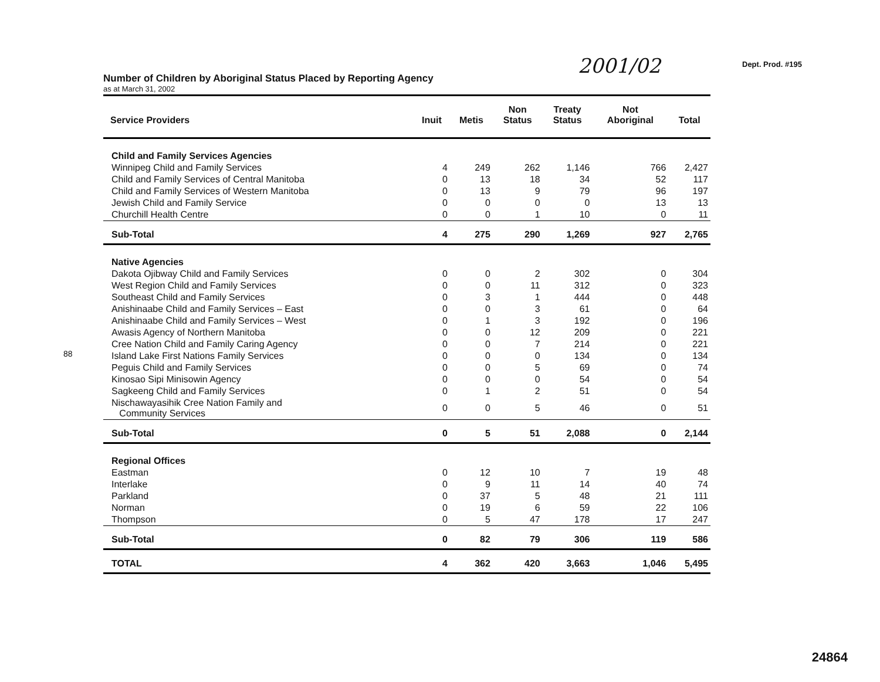2001/02 Dept. Prod. #195
88
Number of Children by Aboriginal Status Placed by Reporting Agency
as at March 31, 2002
| Service Providers | Inuit | Metis | Non Status | Treaty Status | Not Aboriginal | Total |
| --- | --- | --- | --- | --- | --- | --- |
| Child and Family Services Agencies | | | | | | |
| Winnipeg Child and Family Services | 4 | 249 | 262 | 1,146 | 766 | 2,427 |
| Child and Family Services of Central Manitoba | 0 | 13 | 18 | 34 | 52 | 117 |
| Child and Family Services of Western Manitoba | 0 | 13 | 9 | 79 | 96 | 197 |
| Jewish Child and Family Service | 0 | 0 | 0 | 0 | 13 | 13 |
| Churchill Health Centre | 0 | 0 | 1 | 10 | 0 | 11 |
| Sub-Total | 4 | 275 | 290 | 1,269 | 927 | 2,765 |
| Native Agencies | | | | | | |
| Dakota Ojibway Child and Family Services | 0 | 0 | 2 | 302 | 0 | 304 |
| West Region Child and Family Services | 0 | 0 | 11 | 312 | 0 | 323 |
| Southeast Child and Family Services | 0 | 3 | 1 | 444 | 0 | 448 |
| Anishinaabe Child and Family Services – East | 0 | 0 | 3 | 61 | 0 | 64 |
| Anishinaabe Child and Family Services – West | 0 | 1 | 3 | 192 | 0 | 196 |
| Awasis Agency of Northern Manitoba | 0 | 0 | 12 | 209 | 0 | 221 |
| Cree Nation Child and Family Caring Agency | 0 | 0 | 7 | 214 | 0 | 221 |
| Island Lake First Nations Family Services | 0 | 0 | 0 | 134 | 0 | 134 |
| Peguis Child and Family Services | 0 | 0 | 5 | 69 | 0 | 74 |
| Kinosao Sipi Minisowin Agency | 0 | 0 | 0 | 54 | 0 | 54 |
| Sagkeeng Child and Family Services | 0 | 1 | 2 | 51 | 0 | 54 |
| Nischawayasihik Cree Nation Family and Community Services | 0 | 0 | 5 | 46 | 0 | 51 |
| Sub-Total | 0 | 5 | 51 | 2,088 | 0 | 2,144 |
| Regional Offices | | | | | | |
| Eastman | 0 | 12 | 10 | 7 | 19 | 48 |
| Interlake | 0 | 9 | 11 | 14 | 40 | 74 |
| Parkland | 0 | 37 | 5 | 48 | 21 | 111 |
| Norman | 0 | 19 | 6 | 59 | 22 | 106 |
| Thompson | 0 | 5 | 47 | 178 | 17 | 247 |
| Sub-Total | 0 | 82 | 79 | 306 | 119 | 586 |
| TOTAL | 4 | 362 | 420 | 3,663 | 1,046 | 5,495 |
24864